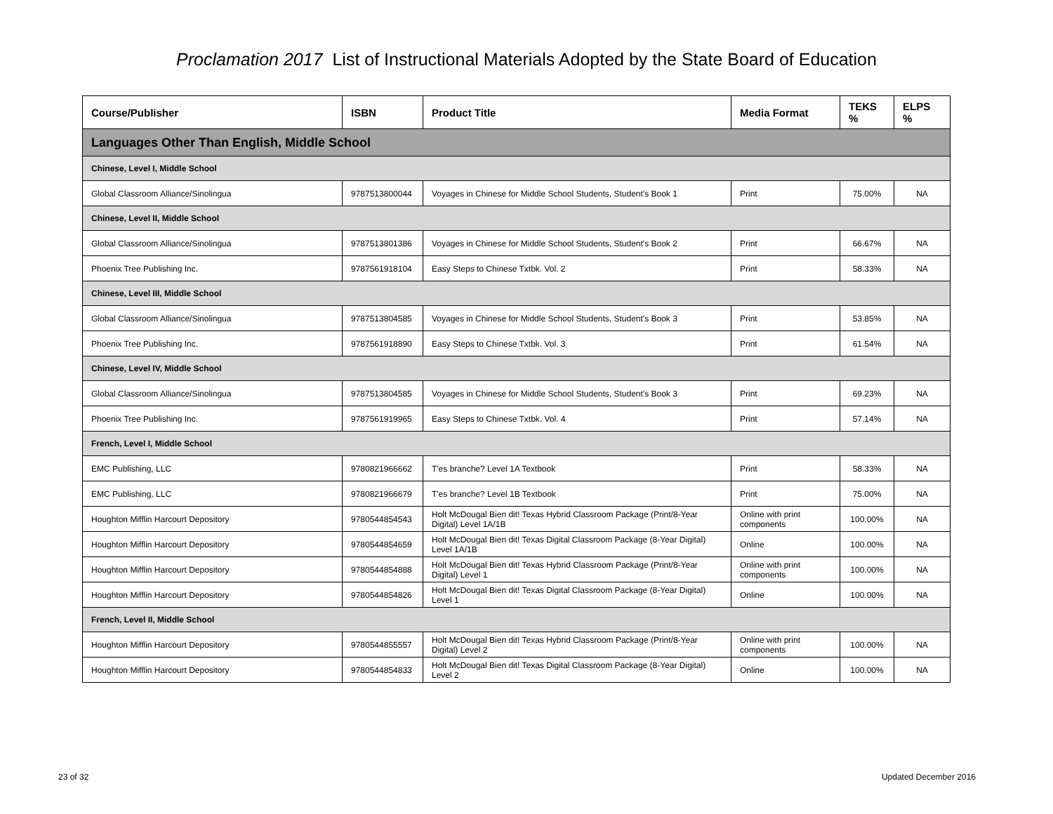Proclamation 2017 List of Instructional Materials Adopted by the State Board of Education
| Course/Publisher | ISBN | Product Title | Media Format | TEKS % | ELPS % |
| --- | --- | --- | --- | --- | --- |
| Languages Other Than English, Middle School | | | | | |
| Chinese, Level I, Middle School | | | | | |
| Global Classroom Alliance/Sinolingua | 9787513800044 | Voyages in Chinese for Middle School Students, Student's Book 1 | Print | 75.00% | NA |
| Chinese, Level II, Middle School | | | | | |
| Global Classroom Alliance/Sinolingua | 9787513801386 | Voyages in Chinese for Middle School Students, Student's Book 2 | Print | 66.67% | NA |
| Phoenix Tree Publishing Inc. | 9787561918104 | Easy Steps to Chinese Txtbk. Vol. 2 | Print | 58.33% | NA |
| Chinese, Level III, Middle School | | | | | |
| Global Classroom Alliance/Sinolingua | 9787513804585 | Voyages in Chinese for Middle School Students, Student's Book 3 | Print | 53.85% | NA |
| Phoenix Tree Publishing Inc. | 9787561918890 | Easy Steps to Chinese Txtbk. Vol. 3 | Print | 61.54% | NA |
| Chinese, Level IV, Middle School | | | | | |
| Global Classroom Alliance/Sinolingua | 9787513804585 | Voyages in Chinese for Middle School Students, Student's Book 3 | Print | 69.23% | NA |
| Phoenix Tree Publishing Inc. | 9787561919965 | Easy Steps to Chinese Txtbk. Vol. 4 | Print | 57.14% | NA |
| French, Level I, Middle School | | | | | |
| EMC Publishing, LLC | 9780821966662 | T'es branche? Level 1A Textbook | Print | 58.33% | NA |
| EMC Publishing, LLC | 9780821966679 | T'es branche? Level 1B Textbook | Print | 75.00% | NA |
| Houghton Mifflin Harcourt Depository | 9780544854543 | Holt McDougal Bien dit! Texas Hybrid Classroom Package (Print/8-Year Digital) Level 1A/1B | Online with print components | 100.00% | NA |
| Houghton Mifflin Harcourt Depository | 9780544854659 | Holt McDougal Bien dit! Texas Digital Classroom Package (8-Year Digital) Level 1A/1B | Online | 100.00% | NA |
| Houghton Mifflin Harcourt Depository | 9780544854888 | Holt McDougal Bien dit! Texas Hybrid Classroom Package (Print/8-Year Digital) Level 1 | Online with print components | 100.00% | NA |
| Houghton Mifflin Harcourt Depository | 9780544854826 | Holt McDougal Bien dit! Texas Digital Classroom Package (8-Year Digital) Level 1 | Online | 100.00% | NA |
| French, Level II, Middle School | | | | | |
| Houghton Mifflin Harcourt Depository | 9780544855557 | Holt McDougal Bien dit! Texas Hybrid Classroom Package (Print/8-Year Digital) Level 2 | Online with print components | 100.00% | NA |
| Houghton Mifflin Harcourt Depository | 9780544854833 | Holt McDougal Bien dit! Texas Digital Classroom Package (8-Year Digital) Level 2 | Online | 100.00% | NA |
23 of 32 Updated December 2016